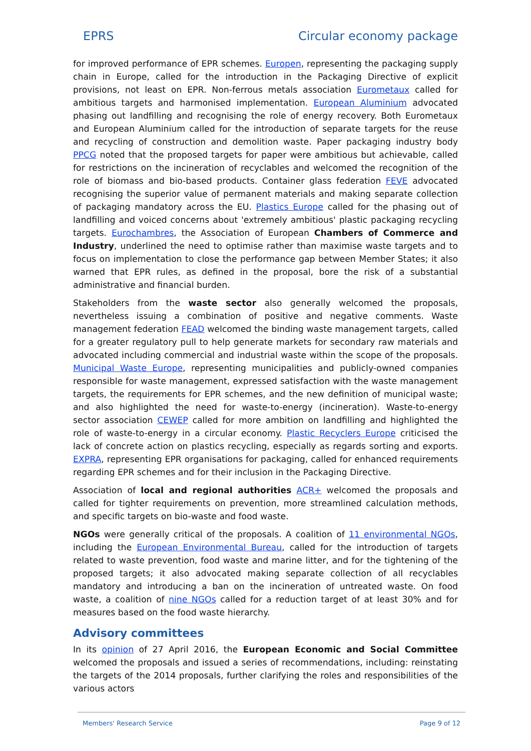EPRS Circular economy package
for improved performance of EPR schemes. Europen, representing the packaging supply chain in Europe, called for the introduction in the Packaging Directive of explicit provisions, not least on EPR. Non-ferrous metals association Eurometaux called for ambitious targets and harmonised implementation. European Aluminium advocated phasing out landfilling and recognising the role of energy recovery. Both Eurometaux and European Aluminium called for the introduction of separate targets for the reuse and recycling of construction and demolition waste. Paper packaging industry body PPCG noted that the proposed targets for paper were ambitious but achievable, called for restrictions on the incineration of recyclables and welcomed the recognition of the role of biomass and bio-based products. Container glass federation FEVE advocated recognising the superior value of permanent materials and making separate collection of packaging mandatory across the EU. Plastics Europe called for the phasing out of landfilling and voiced concerns about 'extremely ambitious' plastic packaging recycling targets. Eurochambres, the Association of European Chambers of Commerce and Industry, underlined the need to optimise rather than maximise waste targets and to focus on implementation to close the performance gap between Member States; it also warned that EPR rules, as defined in the proposal, bore the risk of a substantial administrative and financial burden.
Stakeholders from the waste sector also generally welcomed the proposals, nevertheless issuing a combination of positive and negative comments. Waste management federation FEAD welcomed the binding waste management targets, called for a greater regulatory pull to help generate markets for secondary raw materials and advocated including commercial and industrial waste within the scope of the proposals. Municipal Waste Europe, representing municipalities and publicly-owned companies responsible for waste management, expressed satisfaction with the waste management targets, the requirements for EPR schemes, and the new definition of municipal waste; and also highlighted the need for waste-to-energy (incineration). Waste-to-energy sector association CEWEP called for more ambition on landfilling and highlighted the role of waste-to-energy in a circular economy. Plastic Recyclers Europe criticised the lack of concrete action on plastics recycling, especially as regards sorting and exports. EXPRA, representing EPR organisations for packaging, called for enhanced requirements regarding EPR schemes and for their inclusion in the Packaging Directive.
Association of local and regional authorities ACR+ welcomed the proposals and called for tighter requirements on prevention, more streamlined calculation methods, and specific targets on bio-waste and food waste.
NGOs were generally critical of the proposals. A coalition of 11 environmental NGOs, including the European Environmental Bureau, called for the introduction of targets related to waste prevention, food waste and marine litter, and for the tightening of the proposed targets; it also advocated making separate collection of all recyclables mandatory and introducing a ban on the incineration of untreated waste. On food waste, a coalition of nine NGOs called for a reduction target of at least 30% and for measures based on the food waste hierarchy.
Advisory committees
In its opinion of 27 April 2016, the European Economic and Social Committee welcomed the proposals and issued a series of recommendations, including: reinstating the targets of the 2014 proposals, further clarifying the roles and responsibilities of the various actors
Members' Research Service Page 9 of 12